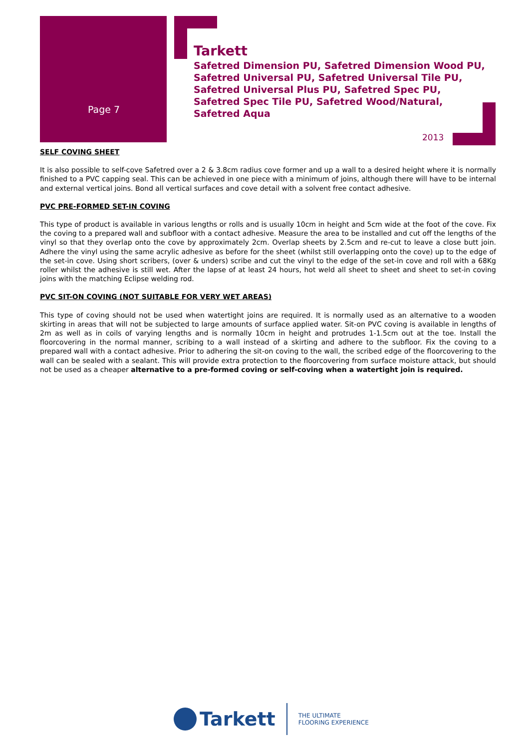Page 7
Tarkett
Safetred Dimension PU, Safetred Dimension Wood PU,
Safetred Universal PU, Safetred Universal Tile PU,
Safetred Universal Plus PU, Safetred Spec PU,
Safetred Spec Tile PU, Safetred Wood/Natural,
Safetred Aqua
2013
SELF COVING SHEET
It is also possible to self-cove Safetred over a 2 & 3.8cm radius cove former and up a wall to a desired height where it is normally finished to a PVC capping seal. This can be achieved in one piece with a minimum of joins, although there will have to be internal and external vertical joins. Bond all vertical surfaces and cove detail with a solvent free contact adhesive.
PVC PRE-FORMED SET-IN COVING
This type of product is available in various lengths or rolls and is usually 10cm in height and 5cm wide at the foot of the cove. Fix the coving to a prepared wall and subfloor with a contact adhesive. Measure the area to be installed and cut off the lengths of the vinyl so that they overlap onto the cove by approximately 2cm. Overlap sheets by 2.5cm and re-cut to leave a close butt join. Adhere the vinyl using the same acrylic adhesive as before for the sheet (whilst still overlapping onto the cove) up to the edge of the set-in cove. Using short scribers, (over & unders) scribe and cut the vinyl to the edge of the set-in cove and roll with a 68Kg roller whilst the adhesive is still wet. After the lapse of at least 24 hours, hot weld all sheet to sheet and sheet to set-in coving joins with the matching Eclipse welding rod.
PVC SIT-ON COVING (NOT SUITABLE FOR VERY WET AREAS)
This type of coving should not be used when watertight joins are required. It is normally used as an alternative to a wooden skirting in areas that will not be subjected to large amounts of surface applied water. Sit-on PVC coving is available in lengths of 2m as well as in coils of varying lengths and is normally 10cm in height and protrudes 1-1.5cm out at the toe. Install the floorcovering in the normal manner, scribing to a wall instead of a skirting and adhere to the subfloor. Fix the coving to a prepared wall with a contact adhesive. Prior to adhering the sit-on coving to the wall, the scribed edge of the floorcovering to the wall can be sealed with a sealant. This will provide extra protection to the floorcovering from surface moisture attack, but should not be used as a cheaper alternative to a pre-formed coving or self-coving when a watertight join is required.
Tarkett
THE ULTIMATE
FLOORING EXPERIENCE